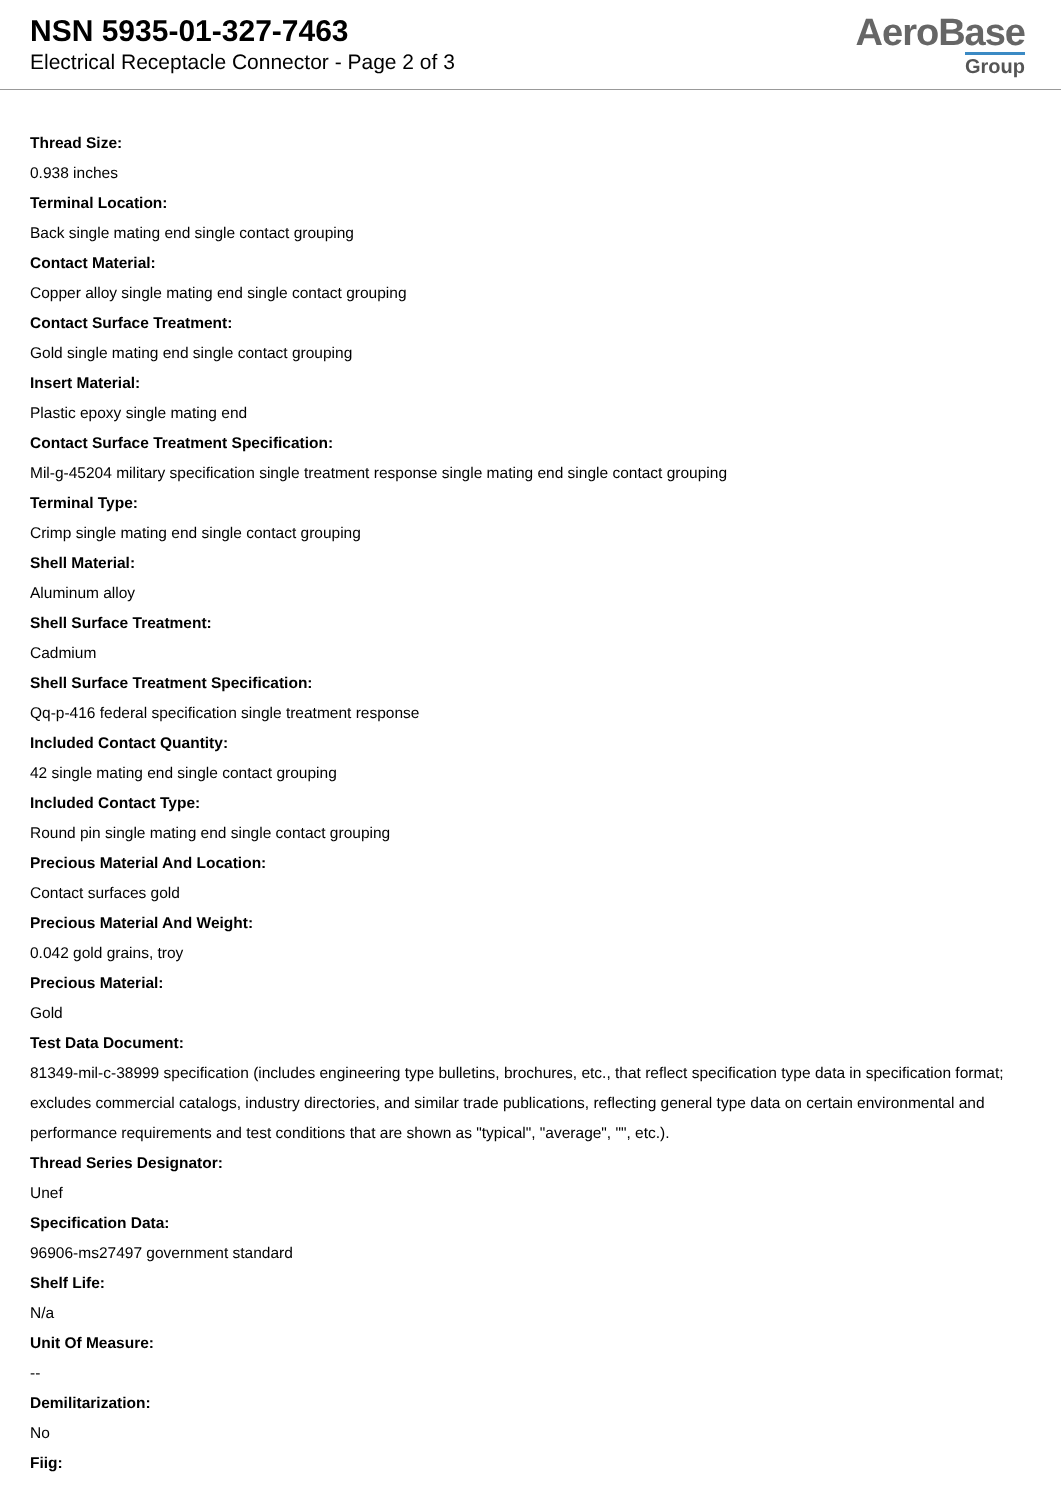NSN 5935-01-327-7463
Electrical Receptacle Connector - Page 2 of 3
AeroBase
Group
Thread Size:
0.938 inches
Terminal Location:
Back single mating end single contact grouping
Contact Material:
Copper alloy single mating end single contact grouping
Contact Surface Treatment:
Gold single mating end single contact grouping
Insert Material:
Plastic epoxy single mating end
Contact Surface Treatment Specification:
Mil-g-45204 military specification single treatment response single mating end single contact grouping
Terminal Type:
Crimp single mating end single contact grouping
Shell Material:
Aluminum alloy
Shell Surface Treatment:
Cadmium
Shell Surface Treatment Specification:
Qq-p-416 federal specification single treatment response
Included Contact Quantity:
42 single mating end single contact grouping
Included Contact Type:
Round pin single mating end single contact grouping
Precious Material And Location:
Contact surfaces gold
Precious Material And Weight:
0.042 gold grains, troy
Precious Material:
Gold
Test Data Document:
81349-mil-c-38999 specification (includes engineering type bulletins, brochures, etc., that reflect specification type data in specification format; excludes commercial catalogs, industry directories, and similar trade publications, reflecting general type data on certain environmental and performance requirements and test conditions that are shown as "typical", "average", "", etc.).
Thread Series Designator:
Unef
Specification Data:
96906-ms27497 government standard
Shelf Life:
N/a
Unit Of Measure:
--
Demilitarization:
No
Fiig: